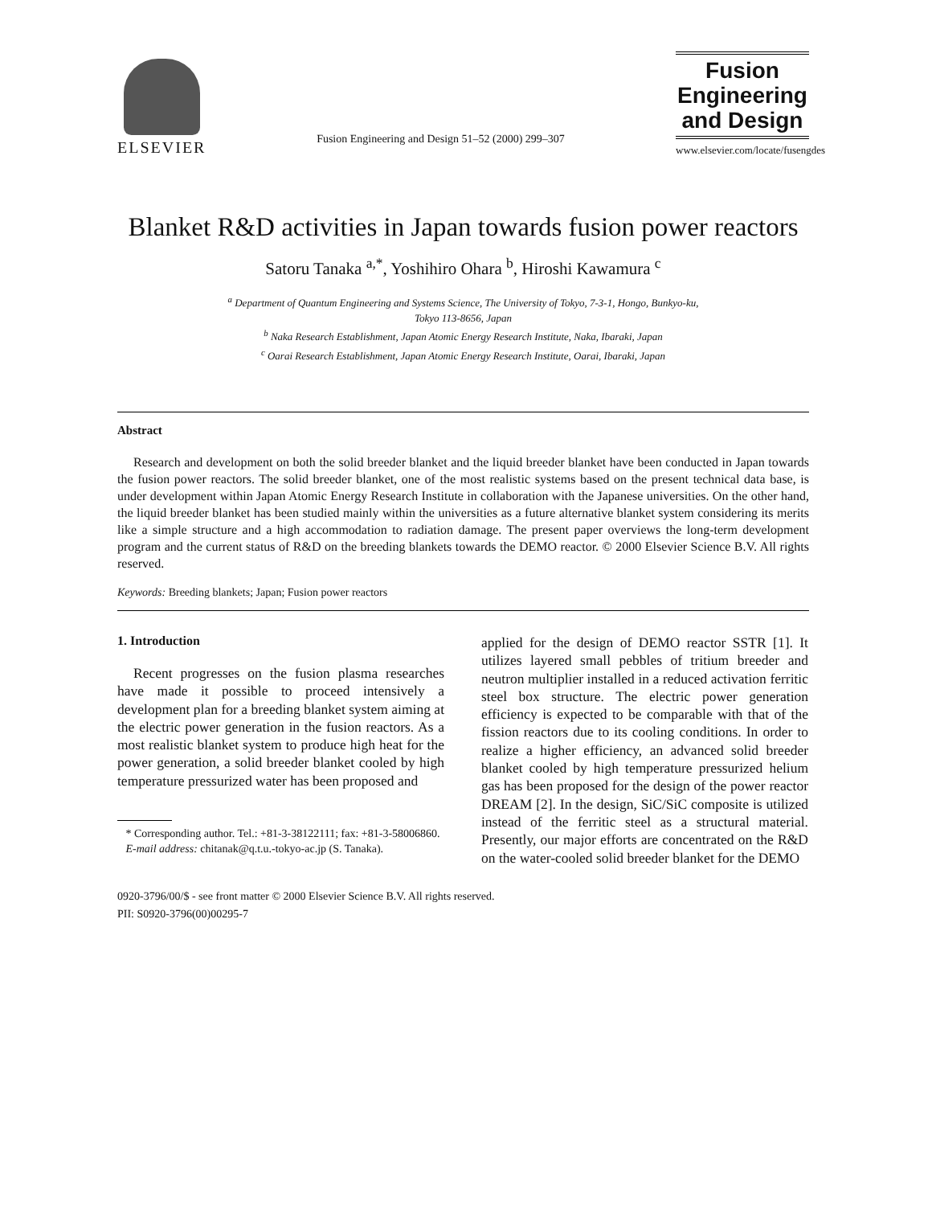ELSEVIER
Fusion Engineering and Design 51–52 (2000) 299–307
Fusion
Engineering
and Design
www.elsevier.com/locate/fusengdes
Blanket R&D activities in Japan towards fusion power reactors
Satoru Tanaka <sup>a,*</sup>, Yoshihiro Ohara <sup>b</sup>, Hiroshi Kawamura <sup>c</sup>
<sup>a</sup> Department of Quantum Engineering and Systems Science, The University of Tokyo, 7-3-1, Hongo, Bunkyo-ku,
Tokyo 113-8656, Japan
<sup>b</sup> Naka Research Establishment, Japan Atomic Energy Research Institute, Naka, Ibaraki, Japan
<sup>c</sup> Oarai Research Establishment, Japan Atomic Energy Research Institute, Oarai, Ibaraki, Japan
Abstract
Research and development on both the solid breeder blanket and the liquid breeder blanket have been conducted in Japan towards the fusion power reactors. The solid breeder blanket, one of the most realistic systems based on the present technical data base, is under development within Japan Atomic Energy Research Institute in collaboration with the Japanese universities. On the other hand, the liquid breeder blanket has been studied mainly within the universities as a future alternative blanket system considering its merits like a simple structure and a high accommodation to radiation damage. The present paper overviews the long-term development program and the current status of R&D on the breeding blankets towards the DEMO reactor. © 2000 Elsevier Science B.V. All rights reserved.
Keywords: Breeding blankets; Japan; Fusion power reactors
1. Introduction
Recent progresses on the fusion plasma researches have made it possible to proceed intensively a development plan for a breeding blanket system aiming at the electric power generation in the fusion reactors. As a most realistic blanket system to produce high heat for the power generation, a solid breeder blanket cooled by high temperature pressurized water has been proposed and
* Corresponding author. Tel.: +81-3-38122111; fax: +81-3-58006860.
E-mail address: chitanak@q.t.u.-tokyo-ac.jp (S. Tanaka).
applied for the design of DEMO reactor SSTR [1]. It utilizes layered small pebbles of tritium breeder and neutron multiplier installed in a reduced activation ferritic steel box structure. The electric power generation efficiency is expected to be comparable with that of the fission reactors due to its cooling conditions. In order to realize a higher efficiency, an advanced solid breeder blanket cooled by high temperature pressurized helium gas has been proposed for the design of the power reactor DREAM [2]. In the design, SiC/SiC composite is utilized instead of the ferritic steel as a structural material. Presently, our major efforts are concentrated on the R&D on the water-cooled solid breeder blanket for the DEMO
0920-3796/00/$ - see front matter © 2000 Elsevier Science B.V. All rights reserved.
PII: S0920-3796(00)00295-7